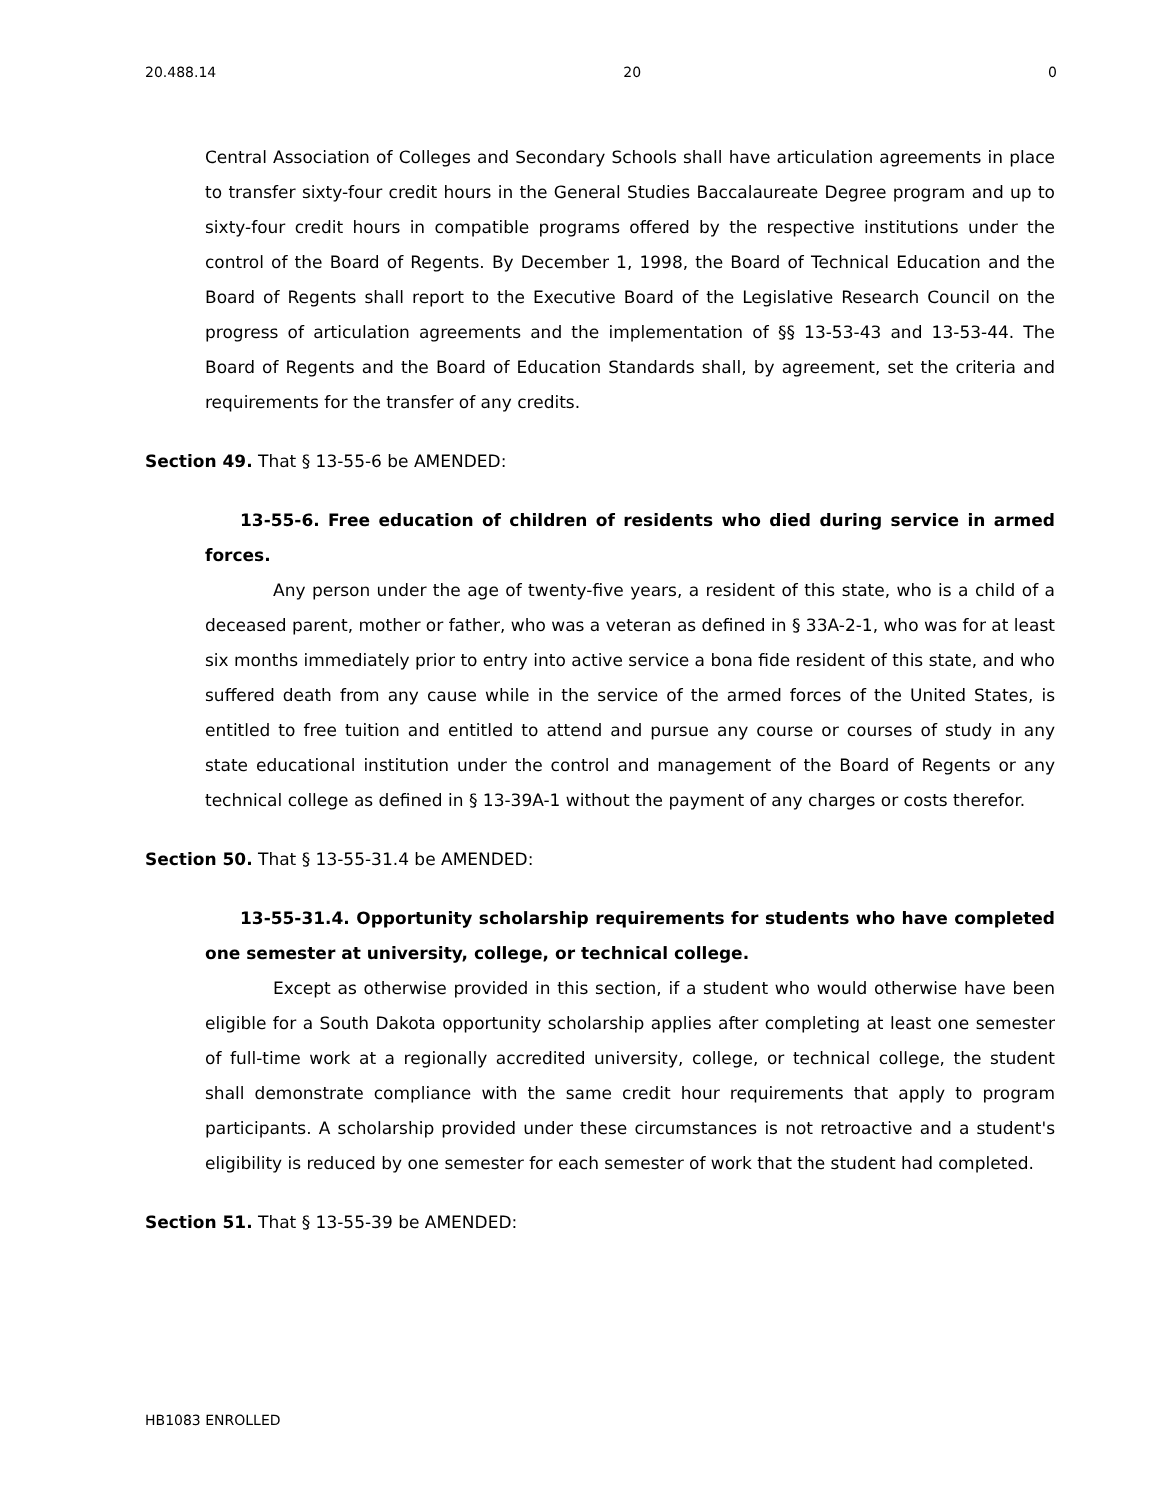20.488.14 20 0
Central Association of Colleges and Secondary Schools shall have articulation agreements in place to transfer sixty-four credit hours in the General Studies Baccalaureate Degree program and up to sixty-four credit hours in compatible programs offered by the respective institutions under the control of the Board of Regents. By December 1, 1998, the Board of Technical Education and the Board of Regents shall report to the Executive Board of the Legislative Research Council on the progress of articulation agreements and the implementation of §§ 13-53-43 and 13-53-44. The Board of Regents and the Board of Education Standards shall, by agreement, set the criteria and requirements for the transfer of any credits.
Section 49. That § 13-55-6 be AMENDED:
13-55-6. Free education of children of residents who died during service in armed forces.
Any person under the age of twenty-five years, a resident of this state, who is a child of a deceased parent, mother or father, who was a veteran as defined in § 33A-2-1, who was for at least six months immediately prior to entry into active service a bona fide resident of this state, and who suffered death from any cause while in the service of the armed forces of the United States, is entitled to free tuition and entitled to attend and pursue any course or courses of study in any state educational institution under the control and management of the Board of Regents or any technical college as defined in § 13-39A-1 without the payment of any charges or costs therefor.
Section 50. That § 13-55-31.4 be AMENDED:
13-55-31.4. Opportunity scholarship requirements for students who have completed one semester at university, college, or technical college.
Except as otherwise provided in this section, if a student who would otherwise have been eligible for a South Dakota opportunity scholarship applies after completing at least one semester of full-time work at a regionally accredited university, college, or technical college, the student shall demonstrate compliance with the same credit hour requirements that apply to program participants. A scholarship provided under these circumstances is not retroactive and a student's eligibility is reduced by one semester for each semester of work that the student had completed.
Section 51. That § 13-55-39 be AMENDED:
HB1083 ENROLLED